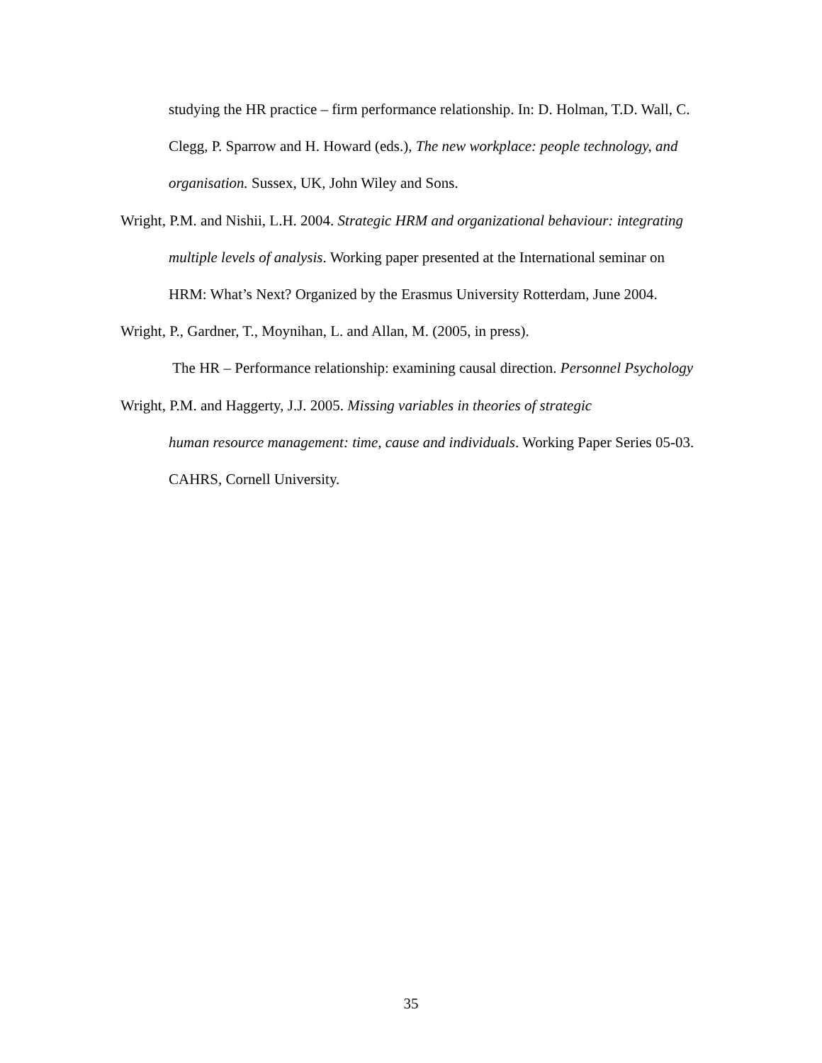studying the HR practice – firm performance relationship. In: D. Holman, T.D. Wall, C. Clegg, P. Sparrow and H. Howard (eds.), The new workplace: people technology, and organisation. Sussex, UK, John Wiley and Sons.
Wright, P.M. and Nishii, L.H. 2004. Strategic HRM and organizational behaviour: integrating multiple levels of analysis. Working paper presented at the International seminar on HRM: What’s Next? Organized by the Erasmus University Rotterdam, June 2004.
Wright, P., Gardner, T., Moynihan, L. and Allan, M. (2005, in press).
The HR – Performance relationship: examining causal direction. Personnel Psychology
Wright, P.M. and Haggerty, J.J. 2005. Missing variables in theories of strategic
human resource management: time, cause and individuals. Working Paper Series 05-03. CAHRS, Cornell University.
35